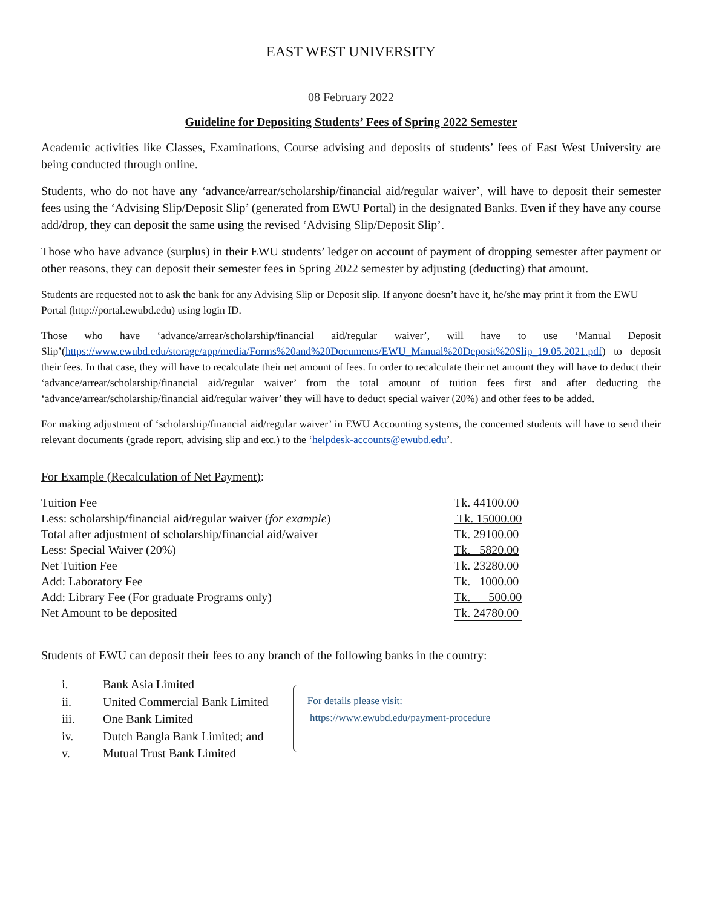EAST WEST UNIVERSITY
08 February 2022
Guideline for Depositing Students’ Fees of Spring 2022 Semester
Academic activities like Classes, Examinations, Course advising and deposits of students’ fees of East West University are being conducted through online.
Students, who do not have any ‘advance/arrear/scholarship/financial aid/regular waiver’, will have to deposit their semester fees using the ‘Advising Slip/Deposit Slip’ (generated from EWU Portal) in the designated Banks. Even if they have any course add/drop, they can deposit the same using the revised ‘Advising Slip/Deposit Slip’.
Those who have advance (surplus) in their EWU students’ ledger on account of payment of dropping semester after payment or other reasons, they can deposit their semester fees in Spring 2022 semester by adjusting (deducting) that amount.
Students are requested not to ask the bank for any Advising Slip or Deposit slip. If anyone doesn’t have it, he/she may print it from the EWU Portal (http://portal.ewubd.edu) using login ID.
Those who have ‘advance/arrear/scholarship/financial aid/regular waiver’, will have to use ‘Manual Deposit Slip’(https://www.ewubd.edu/storage/app/media/Forms%20and%20Documents/EWU_Manual%20Deposit%20Slip_19.05.2021.pdf) to deposit their fees. In that case, they will have to recalculate their net amount of fees. In order to recalculate their net amount they will have to deduct their ‘advance/arrear/scholarship/financial aid/regular waiver’ from the total amount of tuition fees first and after deducting the ‘advance/arrear/scholarship/financial aid/regular waiver’ they will have to deduct special waiver (20%) and other fees to be added.
For making adjustment of ‘scholarship/financial aid/regular waiver’ in EWU Accounting systems, the concerned students will have to send their relevant documents (grade report, advising slip and etc.) to the ‘helpdesk-accounts@ewubd.edu’.
For Example (Recalculation of Net Payment):
| Tuition Fee | Tk. 44100.00 |
| Less: scholarship/financial aid/regular waiver ( for example ) | Tk. 15000.00 |
| Total after adjustment of scholarship/financial aid/waiver | Tk. 29100.00 |
| Less: Special Waiver (20%) | Tk. 5820.00 |
| Net Tuition Fee | Tk. 23280.00 |
| Add: Laboratory Fee | Tk. 1000.00 |
| Add: Library Fee (For graduate Programs only) | Tk. 500.00 |
| Net Amount to be deposited | Tk. 24780.00 |
Students of EWU can deposit their fees to any branch of the following banks in the country:
i. Bank Asia Limited
ii. United Commercial Bank Limited
iii. One Bank Limited
iv. Dutch Bangla Bank Limited; and
v. Mutual Trust Bank Limited
For details please visit:
https://www.ewubd.edu/payment-procedure